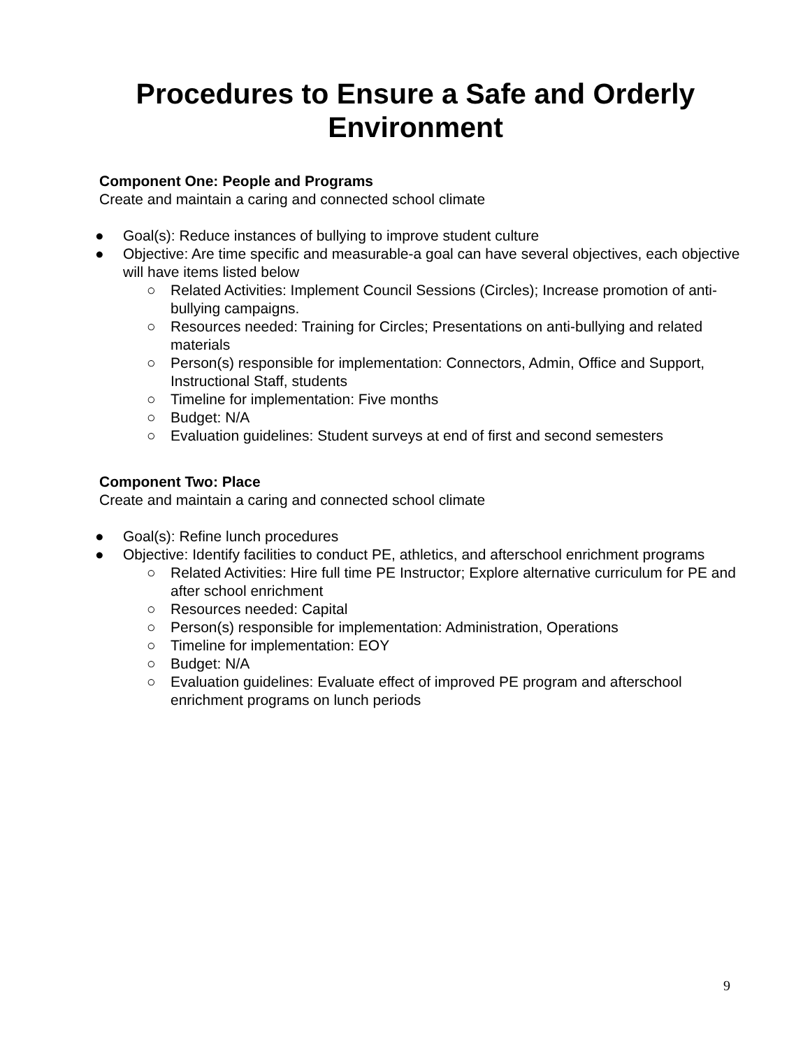Procedures to Ensure a Safe and Orderly
Environment
Component One: People and Programs
Create and maintain a caring and connected school climate
● Goal(s): Reduce instances of bullying to improve student culture
● Objective: Are time specific and measurable-a goal can have several objectives, each objective will have items listed below
○ Related Activities: Implement Council Sessions (Circles); Increase promotion of anti-bullying campaigns.
○ Resources needed: Training for Circles; Presentations on anti-bullying and related materials
○ Person(s) responsible for implementation: Connectors, Admin, Office and Support, Instructional Staff, students
○ Timeline for implementation: Five months
○ Budget: N/A
○ Evaluation guidelines: Student surveys at end of first and second semesters
Component Two: Place
Create and maintain a caring and connected school climate
● Goal(s): Refine lunch procedures
● Objective: Identify facilities to conduct PE, athletics, and afterschool enrichment programs
○ Related Activities: Hire full time PE Instructor; Explore alternative curriculum for PE and after school enrichment
○ Resources needed: Capital
○ Person(s) responsible for implementation: Administration, Operations
○ Timeline for implementation: EOY
○ Budget: N/A
○ Evaluation guidelines: Evaluate effect of improved PE program and afterschool enrichment programs on lunch periods
9